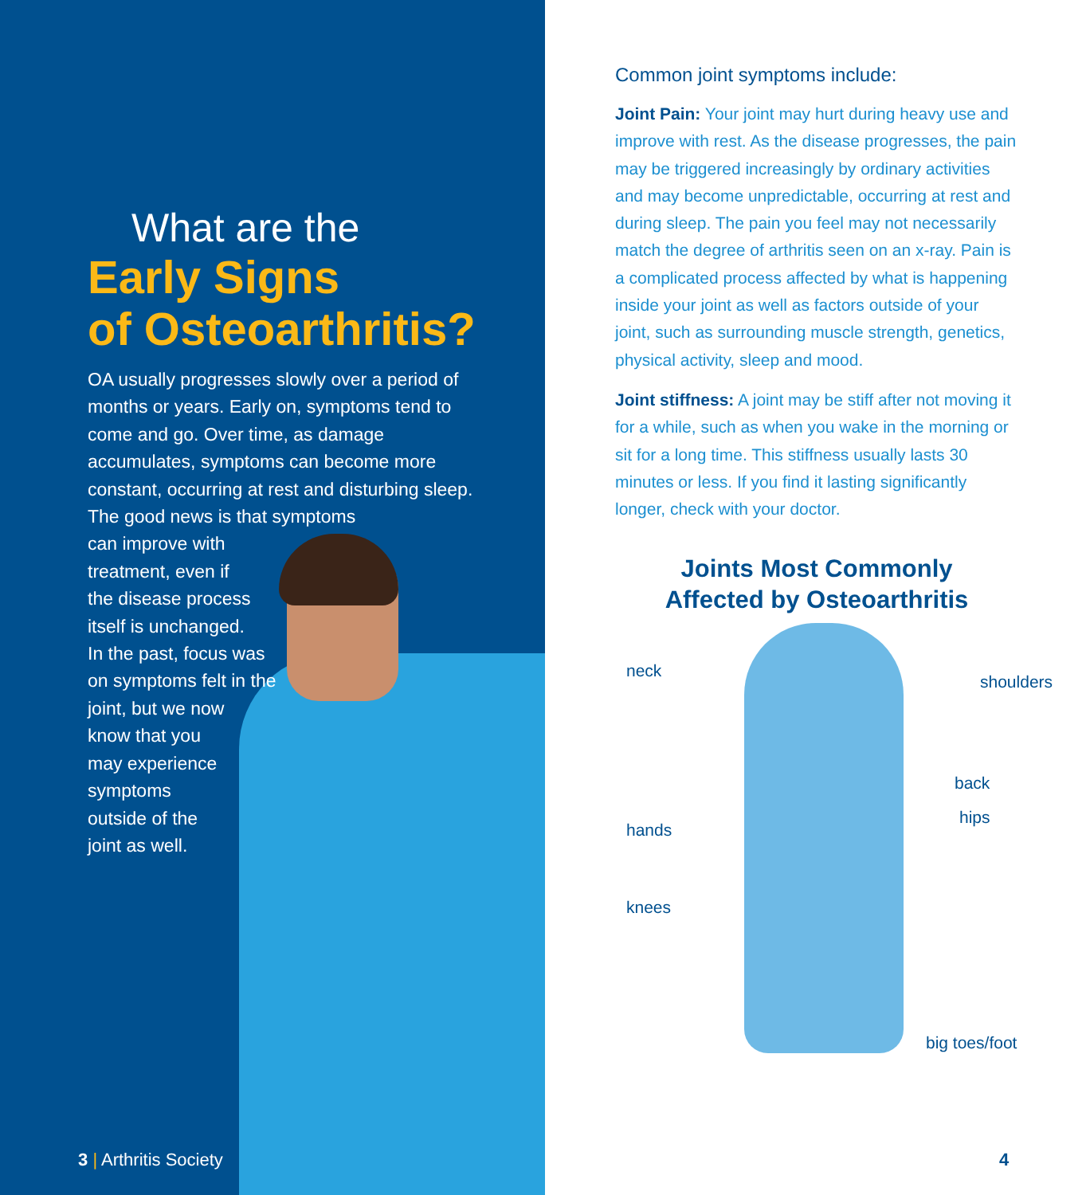What are the
Early Signs
of Osteoarthritis?
OA usually progresses slowly over a period of months or years. Early on, symptoms tend to come and go. Over time, as damage accumulates, symptoms can become more constant, occurring at rest and disturbing sleep. The good news is that symptoms
can improve with
treatment, even if
the disease process
itself is unchanged.
In the past, focus was
on symptoms felt in the
joint, but we now
know that you
may experience
symptoms
outside of the
joint as well.
3 | Arthritis Society
Common joint symptoms include:
Joint Pain: Your joint may hurt during heavy use and improve with rest. As the disease progresses, the pain may be triggered increasingly by ordinary activities and may become unpredictable, occurring at rest and during sleep. The pain you feel may not necessarily match the degree of arthritis seen on an x-ray. Pain is a complicated process affected by what is happening inside your joint as well as factors outside of your joint, such as surrounding muscle strength, genetics, physical activity, sleep and mood.
Joint stiffness: A joint may be stiff after not moving it for a while, such as when you wake in the morning or sit for a long time. This stiffness usually lasts 30 minutes or less. If you find it lasting significantly longer, check with your doctor.
Joints Most Commonly
Affected by Osteoarthritis
neck
shoulders
back
hips
hands
knees
big toes/foot
4